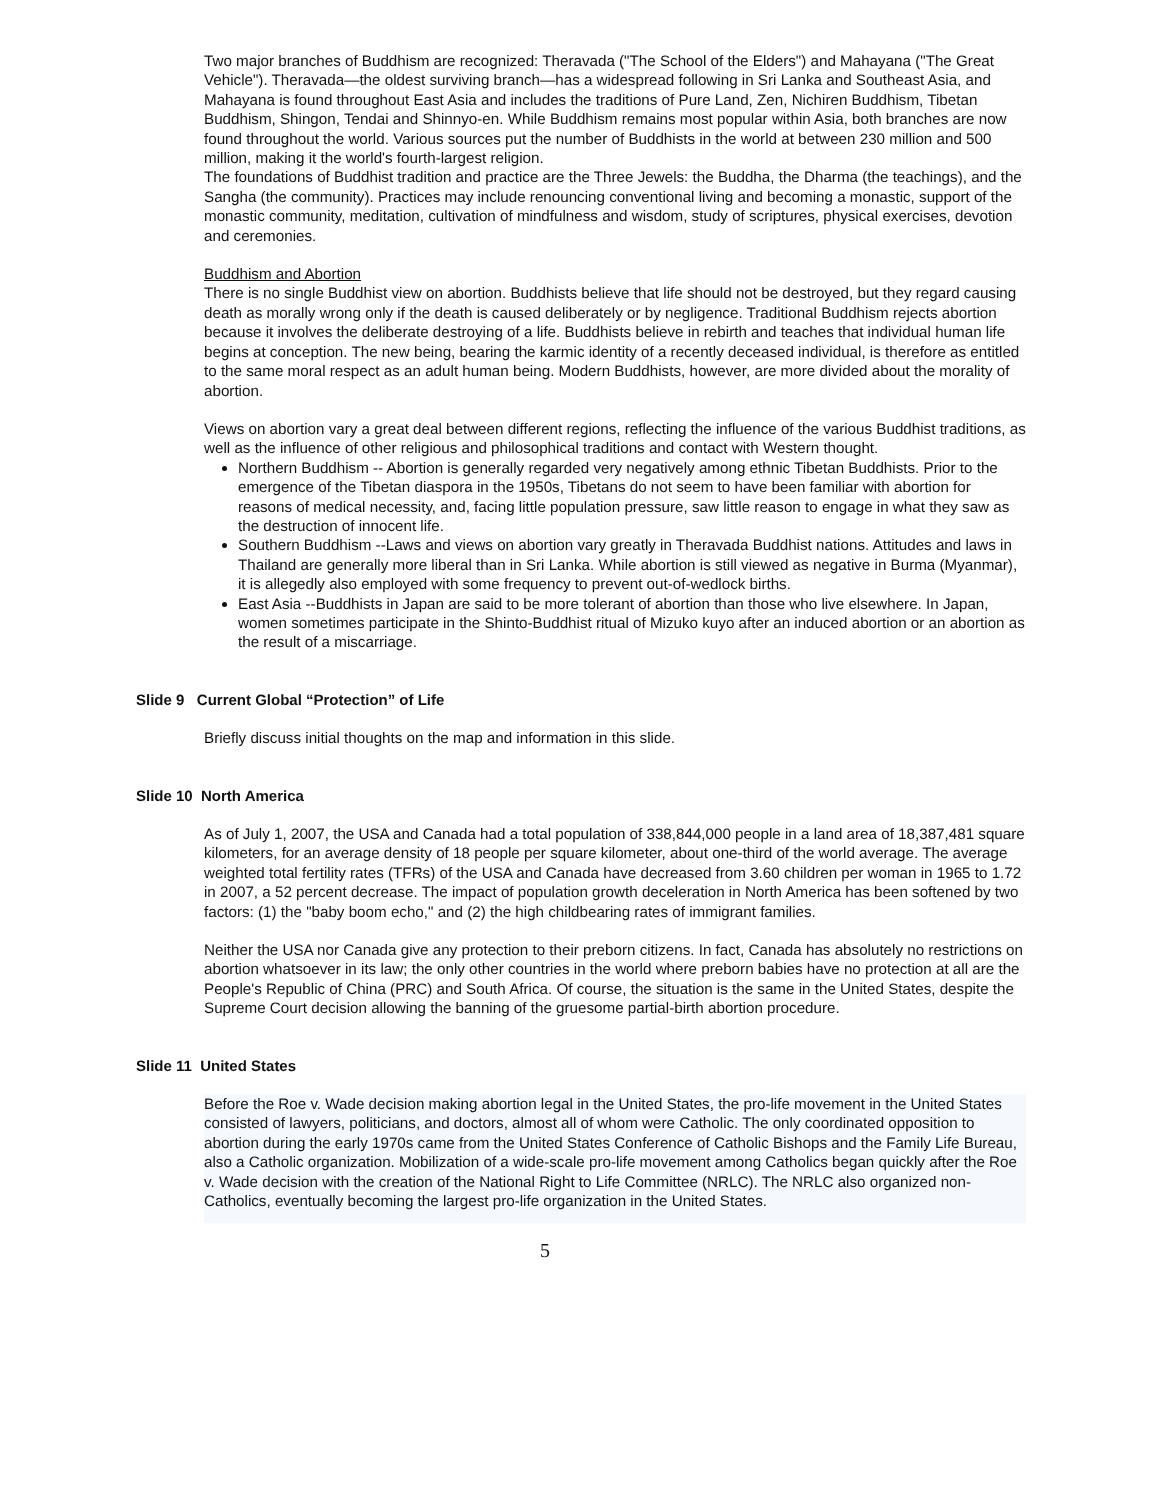Two major branches of Buddhism are recognized: Theravada ("The School of the Elders") and Mahayana ("The Great Vehicle"). Theravada—the oldest surviving branch—has a widespread following in Sri Lanka and Southeast Asia, and Mahayana is found throughout East Asia and includes the traditions of Pure Land, Zen, Nichiren Buddhism, Tibetan Buddhism, Shingon, Tendai and Shinnyo-en. While Buddhism remains most popular within Asia, both branches are now found throughout the world. Various sources put the number of Buddhists in the world at between 230 million and 500 million, making it the world's fourth-largest religion.
The foundations of Buddhist tradition and practice are the Three Jewels: the Buddha, the Dharma (the teachings), and the Sangha (the community). Practices may include renouncing conventional living and becoming a monastic, support of the monastic community, meditation, cultivation of mindfulness and wisdom, study of scriptures, physical exercises, devotion and ceremonies.
Buddhism and Abortion
There is no single Buddhist view on abortion. Buddhists believe that life should not be destroyed, but they regard causing death as morally wrong only if the death is caused deliberately or by negligence. Traditional Buddhism rejects abortion because it involves the deliberate destroying of a life. Buddhists believe in rebirth and teaches that individual human life begins at conception. The new being, bearing the karmic identity of a recently deceased individual, is therefore as entitled to the same moral respect as an adult human being. Modern Buddhists, however, are more divided about the morality of abortion.
Views on abortion vary a great deal between different regions, reflecting the influence of the various Buddhist traditions, as well as the influence of other religious and philosophical traditions and contact with Western thought.
Northern Buddhism -- Abortion is generally regarded very negatively among ethnic Tibetan Buddhists. Prior to the emergence of the Tibetan diaspora in the 1950s, Tibetans do not seem to have been familiar with abortion for reasons of medical necessity, and, facing little population pressure, saw little reason to engage in what they saw as the destruction of innocent life.
Southern Buddhism --Laws and views on abortion vary greatly in Theravada Buddhist nations. Attitudes and laws in Thailand are generally more liberal than in Sri Lanka. While abortion is still viewed as negative in Burma (Myanmar), it is allegedly also employed with some frequency to prevent out-of-wedlock births.
East Asia --Buddhists in Japan are said to be more tolerant of abortion than those who live elsewhere. In Japan, women sometimes participate in the Shinto-Buddhist ritual of Mizuko kuyo after an induced abortion or an abortion as the result of a miscarriage.
Slide 9 Current Global “Protection” of Life
Briefly discuss initial thoughts on the map and information in this slide.
Slide 10 North America
As of July 1, 2007, the USA and Canada had a total population of 338,844,000 people in a land area of 18,387,481 square kilometers, for an average density of 18 people per square kilometer, about one-third of the world average. The average weighted total fertility rates (TFRs) of the USA and Canada have decreased from 3.60 children per woman in 1965 to 1.72 in 2007, a 52 percent decrease. The impact of population growth deceleration in North America has been softened by two factors: (1) the "baby boom echo," and (2) the high childbearing rates of immigrant families.
Neither the USA nor Canada give any protection to their preborn citizens. In fact, Canada has absolutely no restrictions on abortion whatsoever in its law; the only other countries in the world where preborn babies have no protection at all are the People's Republic of China (PRC) and South Africa. Of course, the situation is the same in the United States, despite the Supreme Court decision allowing the banning of the gruesome partial-birth abortion procedure.
Slide 11 United States
Before the Roe v. Wade decision making abortion legal in the United States, the pro-life movement in the United States consisted of lawyers, politicians, and doctors, almost all of whom were Catholic. The only coordinated opposition to abortion during the early 1970s came from the United States Conference of Catholic Bishops and the Family Life Bureau, also a Catholic organization. Mobilization of a wide-scale pro-life movement among Catholics began quickly after the Roe v. Wade decision with the creation of the National Right to Life Committee (NRLC). The NRLC also organized non-Catholics, eventually becoming the largest pro-life organization in the United States.
5